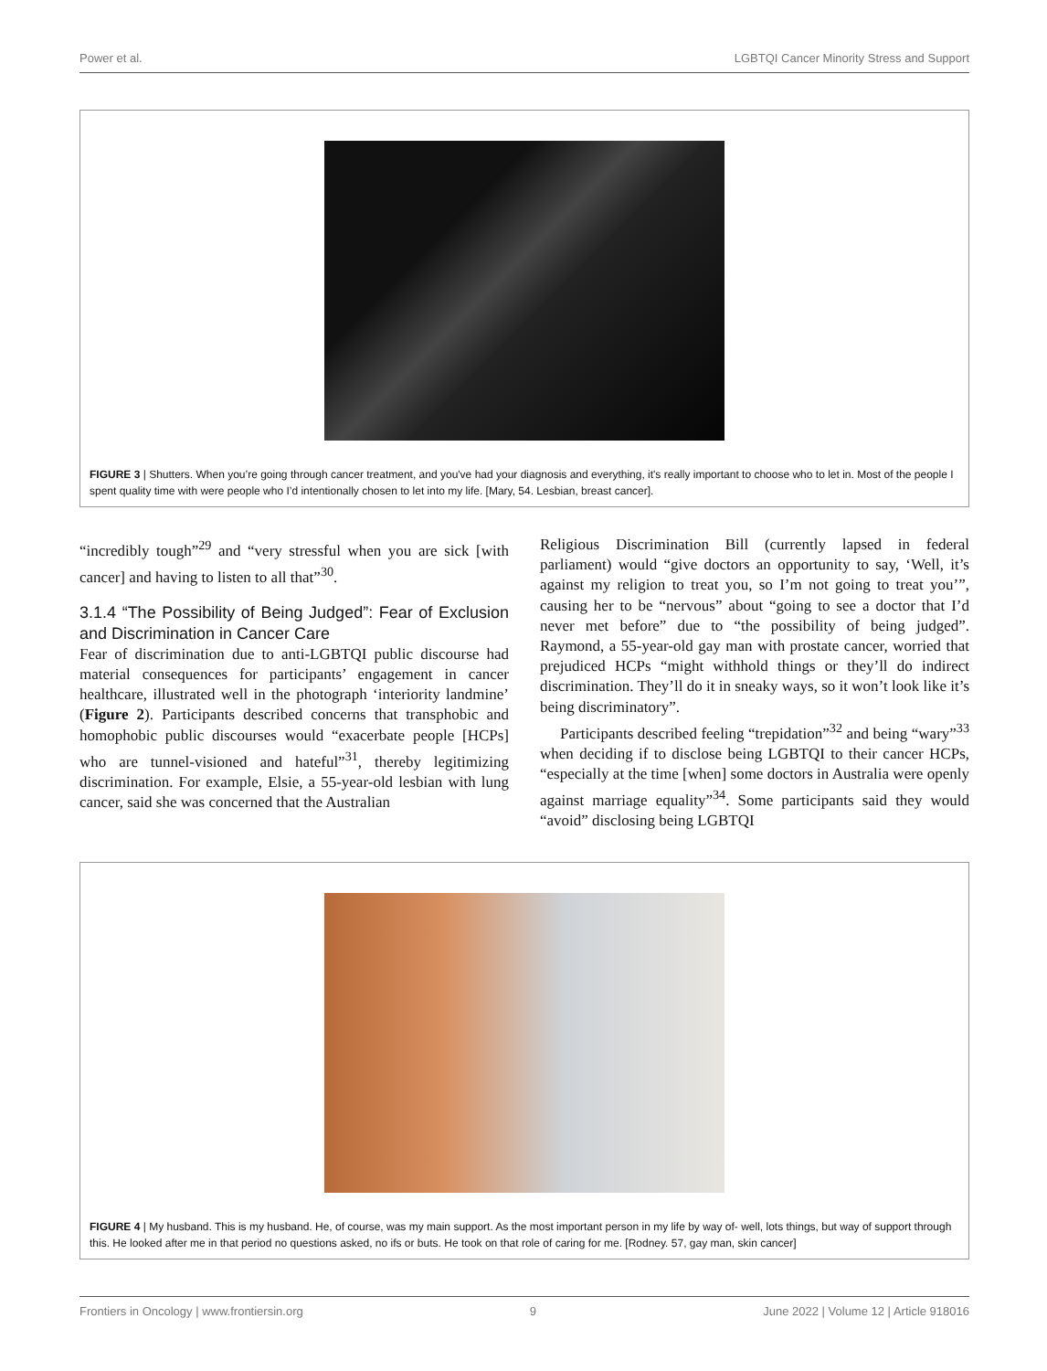Power et al. LGBTQI Cancer Minority Stress and Support
FIGURE 3 | Shutters. When you’re going through cancer treatment, and you've had your diagnosis and everything, it's really important to choose who to let in. Most of the people I spent quality time with were people who I’d intentionally chosen to let into my life. [Mary, 54. Lesbian, breast cancer].
“incredibly tough”<sup>29</sup> and “very stressful when you are sick [with cancer] and having to listen to all that”<sup>30</sup>.
3.1.4 “The Possibility of Being Judged”: Fear of Exclusion and Discrimination in Cancer Care
Fear of discrimination due to anti-LGBTQI public discourse had material consequences for participants’ engagement in cancer healthcare, illustrated well in the photograph ‘interiority landmine’ (Figure 2). Participants described concerns that transphobic and homophobic public discourses would “exacerbate people [HCPs] who are tunnel-visioned and hateful”<sup>31</sup>, thereby legitimizing discrimination. For example, Elsie, a 55-year-old lesbian with lung cancer, said she was concerned that the Australian
Religious Discrimination Bill (currently lapsed in federal parliament) would “give doctors an opportunity to say, ‘Well, it’s against my religion to treat you, so I’m not going to treat you’”, causing her to be “nervous” about “going to see a doctor that I’d never met before” due to “the possibility of being judged”. Raymond, a 55-year-old gay man with prostate cancer, worried that prejudiced HCPs “might withhold things or they’ll do indirect discrimination. They’ll do it in sneaky ways, so it won’t look like it’s being discriminatory”.
Participants described feeling “trepidation”<sup>32</sup> and being “wary”<sup>33</sup> when deciding if to disclose being LGBTQI to their cancer HCPs, “especially at the time [when] some doctors in Australia were openly against marriage equality”<sup>34</sup>. Some participants said they would “avoid” disclosing being LGBTQI
FIGURE 4 | My husband. This is my husband. He, of course, was my main support. As the most important person in my life by way of- well, lots things, but way of support through this. He looked after me in that period no questions asked, no ifs or buts. He took on that role of caring for me. [Rodney. 57, gay man, skin cancer]
Frontiers in Oncology | www.frontiersin.org 9 June 2022 | Volume 12 | Article 918016